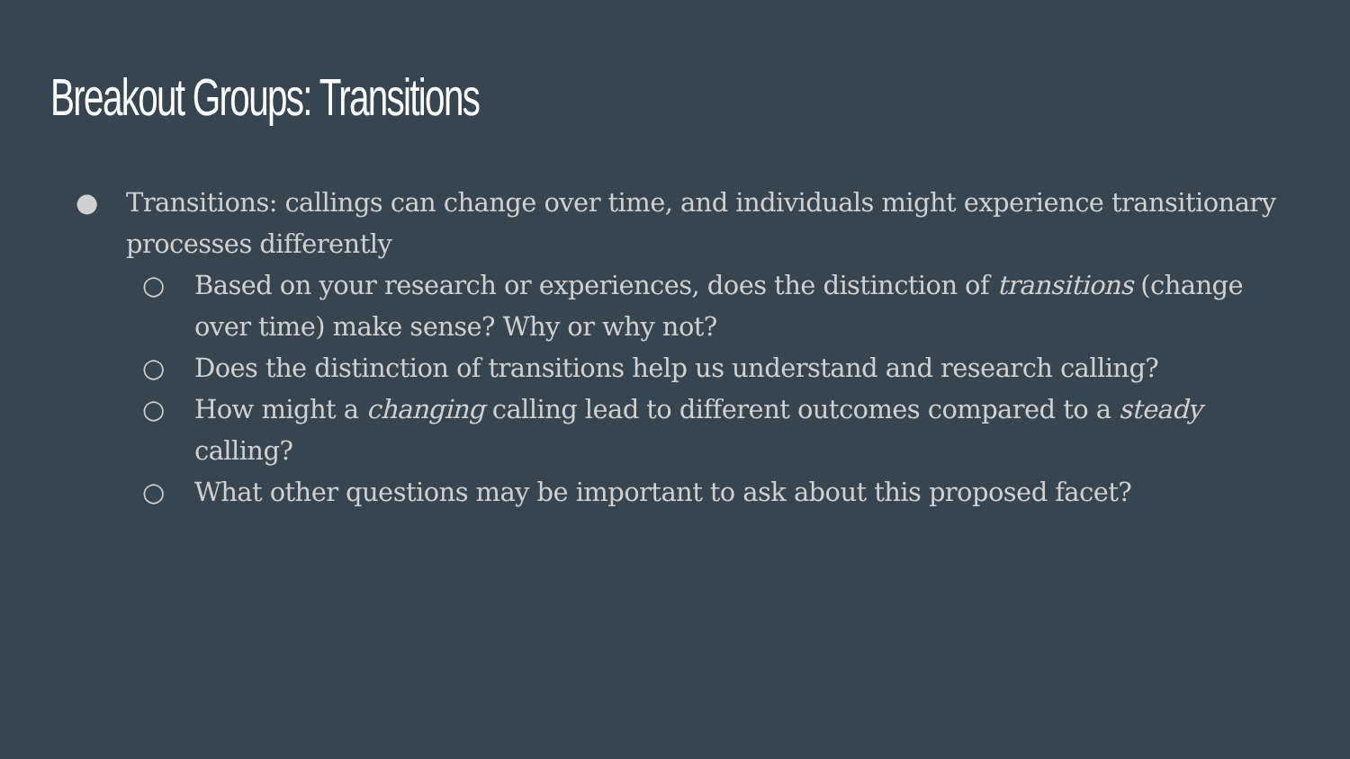Breakout Groups: Transitions
● Transitions: callings can change over time, and individuals might experience transitionary processes differently
○ Based on your research or experiences, does the distinction of transitions (change over time) make sense? Why or why not?
○ Does the distinction of transitions help us understand and research calling?
○ How might a changing calling lead to different outcomes compared to a steady calling?
○ What other questions may be important to ask about this proposed facet?